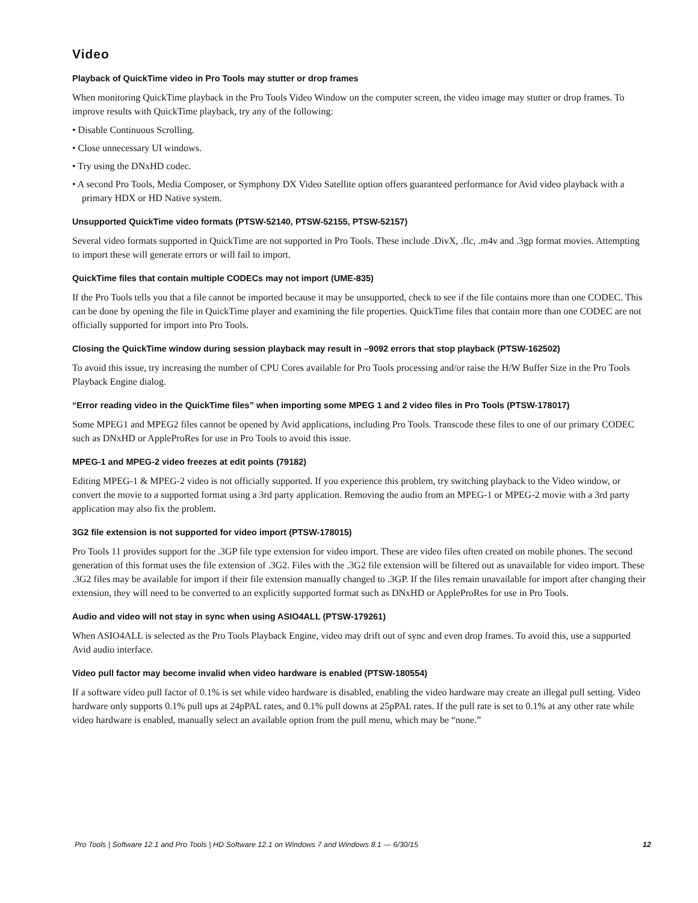Video
Playback of QuickTime video in Pro Tools may stutter or drop frames
When monitoring QuickTime playback in the Pro Tools Video Window on the computer screen, the video image may stutter or drop frames. To improve results with QuickTime playback, try any of the following:
• Disable Continuous Scrolling.
• Close unnecessary UI windows.
• Try using the DNxHD codec.
• A second Pro Tools, Media Composer, or Symphony DX Video Satellite option offers guaranteed performance for Avid video playback with a primary HDX or HD Native system.
Unsupported QuickTime video formats (PTSW-52140, PTSW-52155, PTSW-52157)
Several video formats supported in QuickTime are not supported in Pro Tools. These include .DivX, .flc, .m4v and .3gp format movies. Attempting to import these will generate errors or will fail to import.
QuickTime files that contain multiple CODECs may not import (UME-835)
If the Pro Tools tells you that a file cannot be imported because it may be unsupported, check to see if the file contains more than one CODEC. This can be done by opening the file in QuickTime player and examining the file properties. QuickTime files that contain more than one CODEC are not officially supported for import into Pro Tools.
Closing the QuickTime window during session playback may result in –9092 errors that stop playback (PTSW-162502)
To avoid this issue, try increasing the number of CPU Cores available for Pro Tools processing and/or raise the H/W Buffer Size in the Pro Tools Playback Engine dialog.
“Error reading video in the QuickTime files” when importing some MPEG 1 and 2 video files in Pro Tools (PTSW-178017)
Some MPEG1 and MPEG2 files cannot be opened by Avid applications, including Pro Tools. Transcode these files to one of our primary CODEC such as DNxHD or AppleProRes for use in Pro Tools to avoid this issue.
MPEG-1 and MPEG-2 video freezes at edit points (79182)
Editing MPEG-1 & MPEG-2 video is not officially supported. If you experience this problem, try switching playback to the Video window, or convert the movie to a supported format using a 3rd party application. Removing the audio from an MPEG-1 or MPEG-2 movie with a 3rd party application may also fix the problem.
3G2 file extension is not supported for video import (PTSW-178015)
Pro Tools 11 provides support for the .3GP file type extension for video import. These are video files often created on mobile phones. The second generation of this format uses the file extension of .3G2. Files with the .3G2 file extension will be filtered out as unavailable for video import. These .3G2 files may be available for import if their file extension manually changed to .3GP. If the files remain unavailable for import after changing their extension, they will need to be converted to an explicitly supported format such as DNxHD or AppleProRes for use in Pro Tools.
Audio and video will not stay in sync when using ASIO4ALL (PTSW-179261)
When ASIO4ALL is selected as the Pro Tools Playback Engine, video may drift out of sync and even drop frames. To avoid this, use a supported Avid audio interface.
Video pull factor may become invalid when video hardware is enabled (PTSW-180554)
If a software video pull factor of 0.1% is set while video hardware is disabled, enabling the video hardware may create an illegal pull setting. Video hardware only supports 0.1% pull ups at 24pPAL rates, and 0.1% pull downs at 25pPAL rates. If the pull rate is set to 0.1% at any other rate while video hardware is enabled, manually select an available option from the pull menu, which may be “none.”
Pro Tools | Software 12.1 and Pro Tools | HD Software 12.1 on Windows 7 and Windows 8.1 — 6/30/15 12